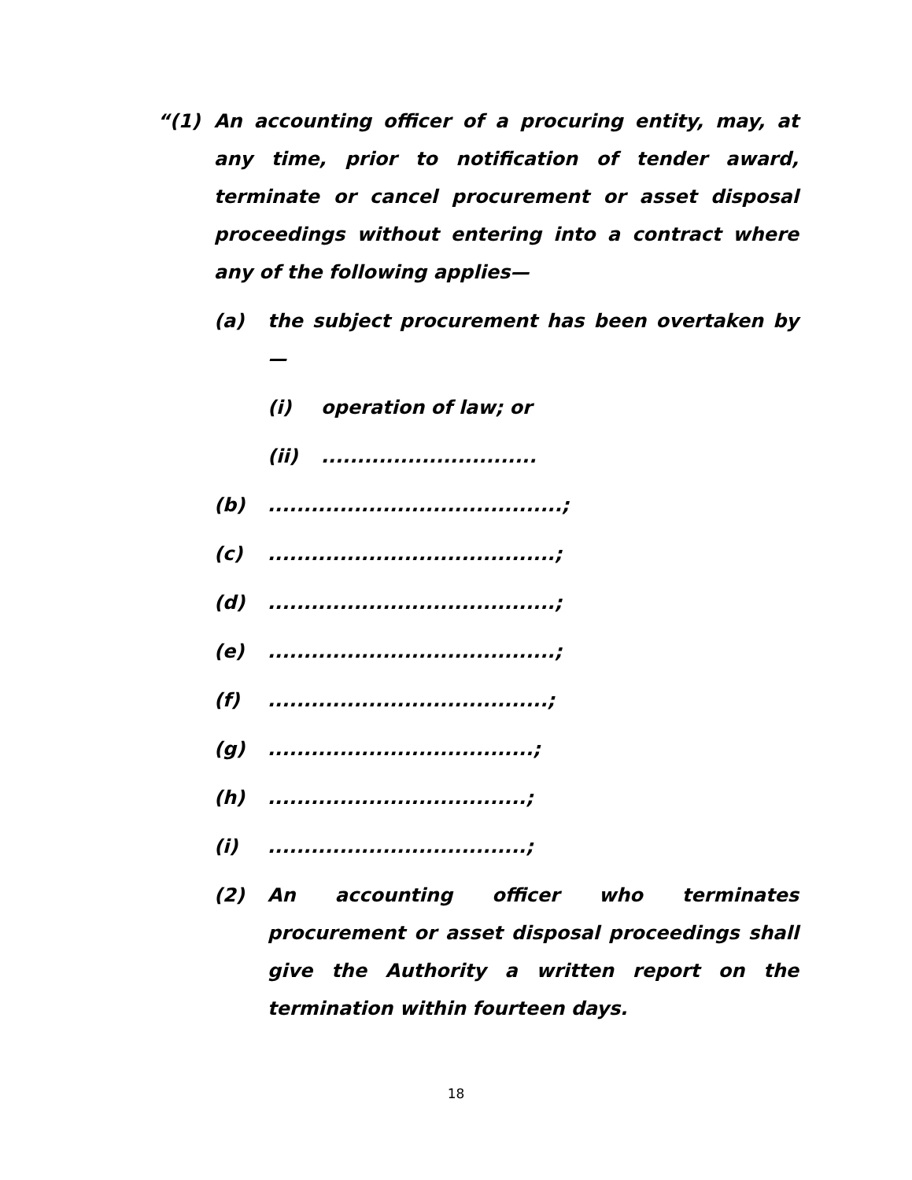“(1) An accounting officer of a procuring entity, may, at any time, prior to notification of tender award, terminate or cancel procurement or asset disposal proceedings without entering into a contract where any of the following applies—
(a) the subject procurement has been overtaken by—
(i) operation of law; or
(ii)..............................
(b).........................................;
(c)........................................;
(d)........................................;
(e)........................................;
(f).......................................;
(g).....................................;
(h)....................................;
(i)....................................;
(2) An accounting officer who terminates procurement or asset disposal proceedings shall give the Authority a written report on the termination within fourteen days.
18